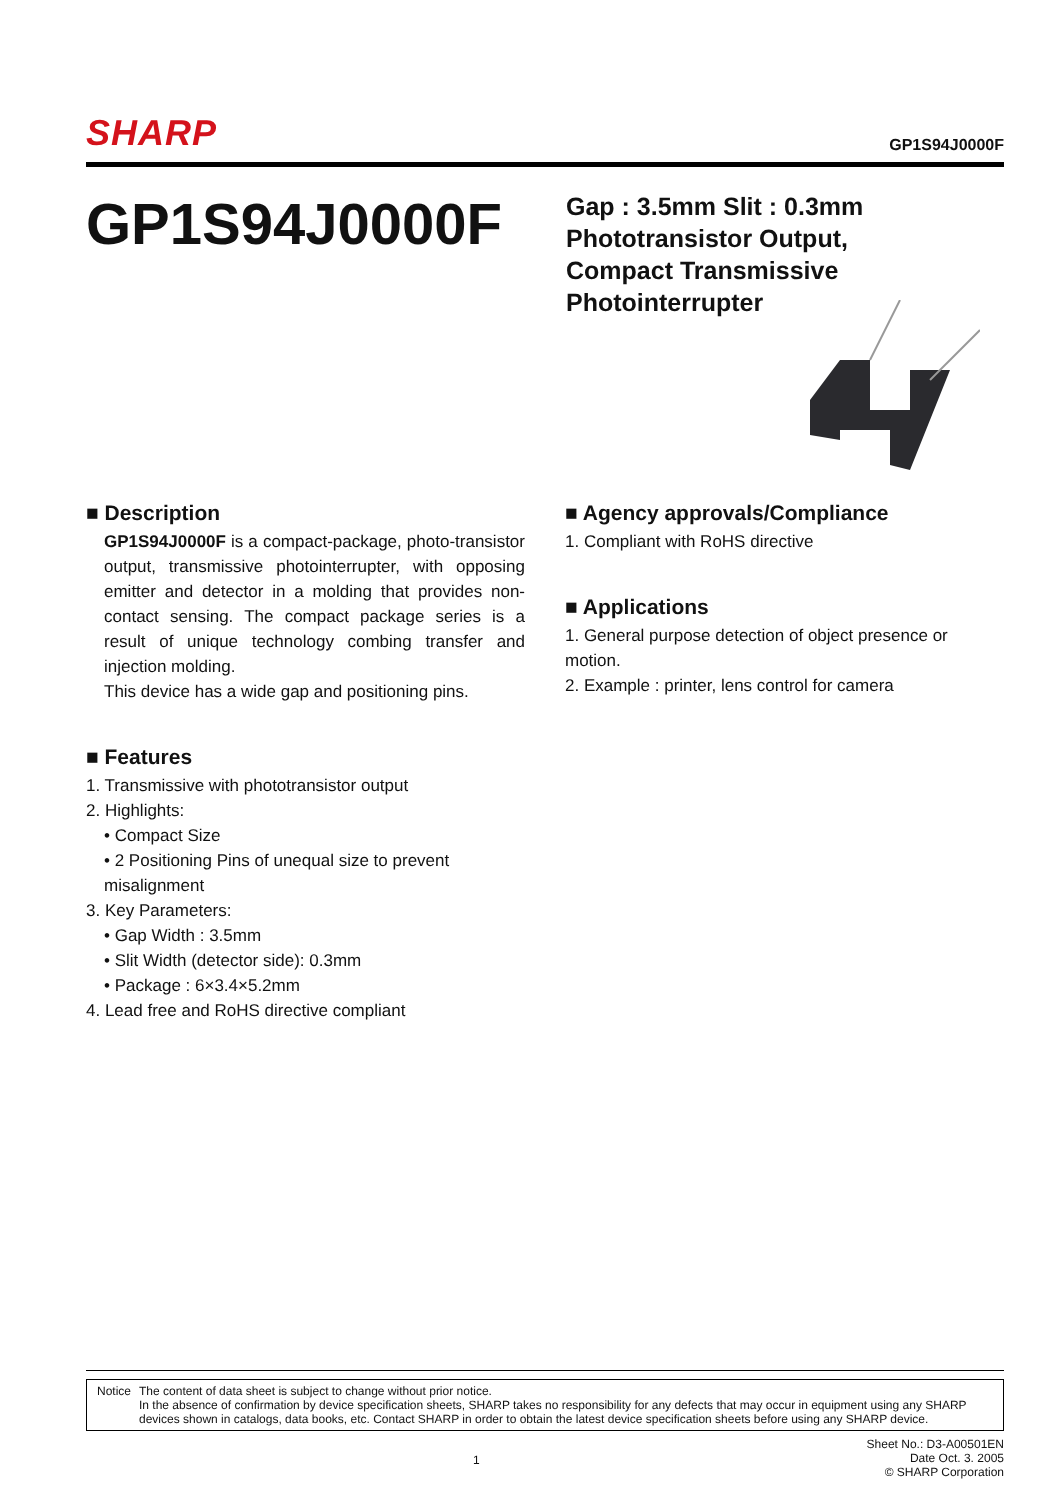SHARP GP1S94J0000F
GP1S94J0000F
Gap : 3.5mm Slit : 0.3mm
Phototransistor Output,
Compact Transmissive
Photointerrupter
■ Description
GP1S94J0000F is a compact-package, photo-transistor output, transmissive photointerrupter, with opposing emitter and detector in a molding that provides non-contact sensing. The compact package series is a result of unique technology combing transfer and injection molding.
This device has a wide gap and positioning pins.
■ Features
1. Transmissive with phototransistor output
2. Highlights:
• Compact Size
• 2 Positioning Pins of unequal size to prevent misalignment
3. Key Parameters:
• Gap Width : 3.5mm
• Slit Width (detector side): 0.3mm
• Package : 6×3.4×5.2mm
4. Lead free and RoHS directive compliant
■ Agency approvals/Compliance
1. Compliant with RoHS directive
■ Applications
1. General purpose detection of object presence or motion.
2. Example : printer, lens control for camera
Notice The content of data sheet is subject to change without prior notice.
In the absence of confirmation by device specification sheets, SHARP takes no responsibility for any defects that may occur in equipment using any SHARP devices shown in catalogs, data books, etc. Contact SHARP in order to obtain the latest device specification sheets before using any SHARP device.
1 Sheet No.: D3-A00501EN
Date Oct. 3. 2005
© SHARP Corporation